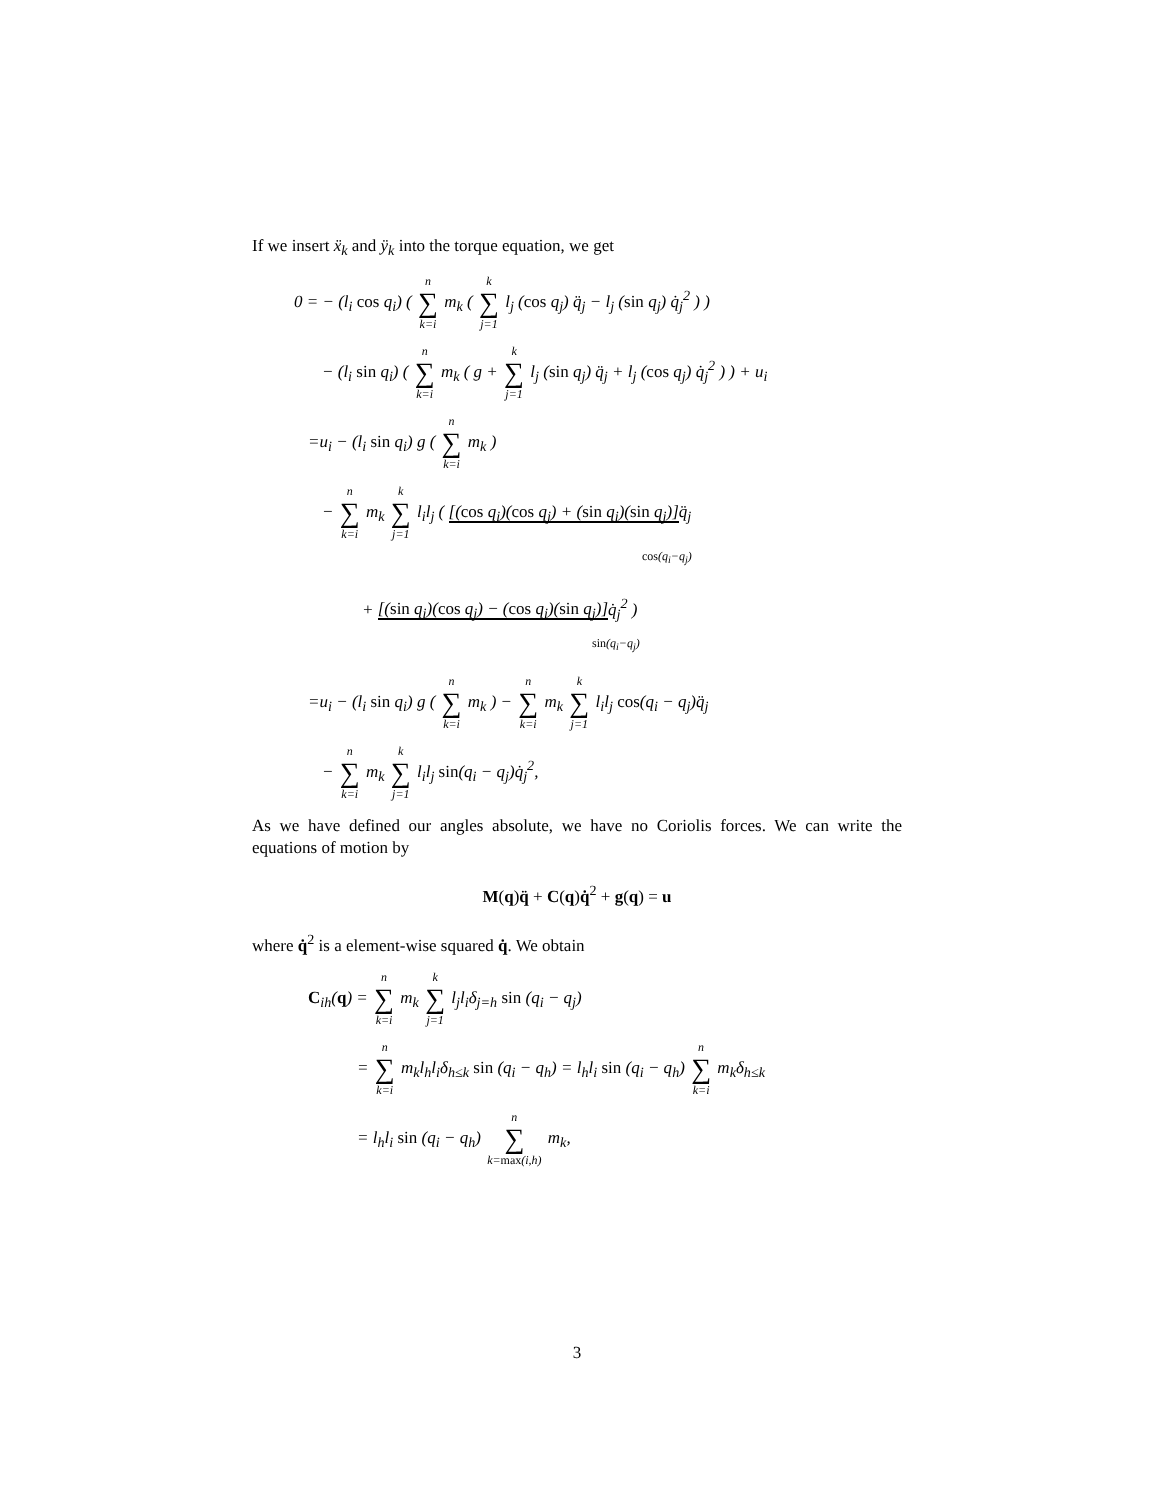If we insert ẍ<sub>k</sub> and ÿ<sub>k</sub> into the torque equation, we get
0 = − (l<sub>i</sub> cos q<sub>i</sub>) ( n ∑ k=i m<sub>k</sub> ( k ∑ j=1 l<sub>j</sub> (cos q<sub>j</sub>) q̈<sub>j</sub> − l<sub>j</sub> (sin q<sub>j</sub>) q̇<sub>j</sub><sup>2</sup> ) )
− (l<sub>i</sub> sin q<sub>i</sub>) ( n ∑ k=i m<sub>k</sub> ( g + k ∑ j=1 l<sub>j</sub> (sin q<sub>j</sub>) q̈<sub>j</sub> + l<sub>j</sub> (cos q<sub>j</sub>) q̇<sub>j</sub><sup>2</sup> ) ) + u<sub>i</sub>
=u<sub>i</sub> − (l<sub>i</sub> sin q<sub>i</sub>) g ( n ∑ k=i m<sub>k</sub> )
− n ∑ k=i m<sub>k</sub> k ∑ j=1 l<sub>i</sub>l<sub>j</sub> ( [(cos q<sub>i</sub>)(cos q<sub>j</sub>) + (sin q<sub>i</sub>)(sin q<sub>j</sub>)] q̈<sub>j</sub>
cos(q<sub>i</sub>−q<sub>j</sub>)
+ [(sin q<sub>i</sub>)(cos q<sub>j</sub>) − (cos q<sub>i</sub>)(sin q<sub>j</sub>)] q̇<sub>j</sub><sup>2</sup> )
sin(q<sub>i</sub>−q<sub>j</sub>)
=u<sub>i</sub> − (l<sub>i</sub> sin q<sub>i</sub>) g ( n ∑ k=i m<sub>k</sub> ) − n ∑ k=i m<sub>k</sub> k ∑ j=1 l<sub>i</sub>l<sub>j</sub> cos(q<sub>i</sub> − q<sub>j</sub>)q̈<sub>j</sub>
− n ∑ k=i m<sub>k</sub> k ∑ j=1 l<sub>i</sub>l<sub>j</sub> sin(q<sub>i</sub> − q<sub>j</sub>)q̇<sub>j</sub><sup>2</sup>,
As we have defined our angles absolute, we have no Coriolis forces. We can write the equations of motion by
M(q)q̈ + C(q)q̇<sup>2</sup> + g(q) = u
where q̇<sup>2</sup> is a element-wise squared q̇. We obtain
C<sub>ih</sub>(q) = n ∑ k=i m<sub>k</sub> k ∑ j=1 l<sub>j</sub>l<sub>i</sub>δ<sub>j=h</sub> sin (q<sub>i</sub> − q<sub>j</sub>)
= n ∑ k=i m<sub>k</sub>l<sub>h</sub>l<sub>i</sub>δ<sub>h≤k</sub> sin (q<sub>i</sub> − q<sub>h</sub>) = l<sub>h</sub>l<sub>i</sub> sin (q<sub>i</sub> − q<sub>h</sub>) n ∑ k=i m<sub>k</sub>δ<sub>h≤k</sub>
= l<sub>h</sub>l<sub>i</sub> sin (q<sub>i</sub> − q<sub>h</sub>) n ∑ k=max(i,h) m<sub>k</sub>,
3